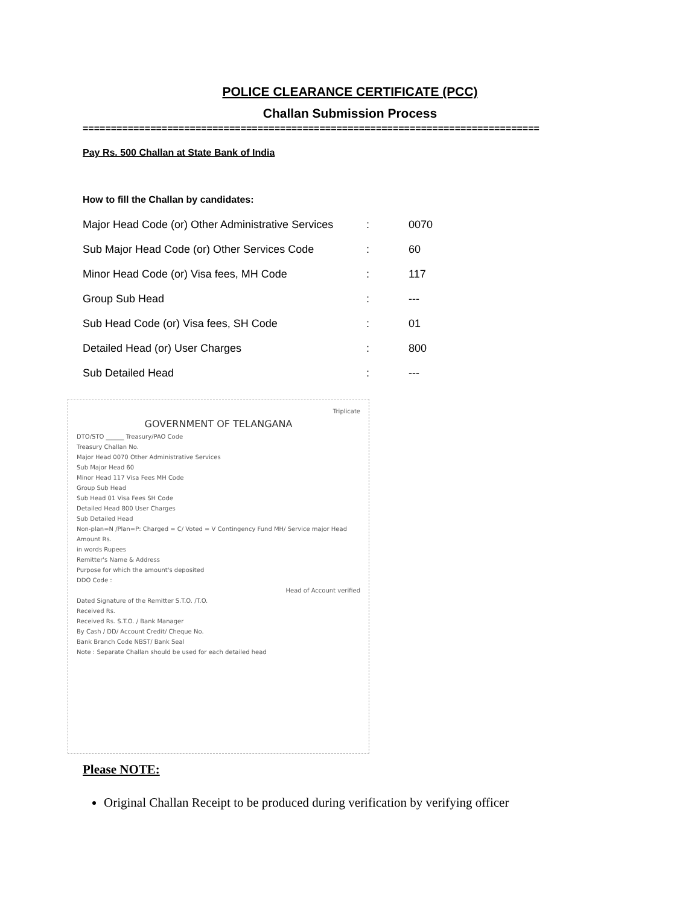POLICE CLEARANCE CERTIFICATE (PCC)
Challan Submission Process
=================================================================================
Pay Rs. 500 Challan at State Bank of India
How to fill the Challan by candidates:
| Major Head Code (or) Other Administrative Services | : | 0070 |
| Sub Major Head Code (or) Other Services Code | : | 60 |
| Minor Head Code (or) Visa fees, MH Code | : | 117 |
| Group Sub Head | : | --- |
| Sub Head Code (or) Visa fees, SH Code | : | 01 |
| Detailed Head (or) User Charges | : | 800 |
| Sub Detailed Head | : | --- |
Triplicate
GOVERNMENT OF TELANGANA
DTO/STO ______ Treasury/PAO Code
Treasury Challan No.
Major Head 0070 Other Administrative Services
Sub Major Head 60
Minor Head 117 Visa Fees MH Code
Group Sub Head
Sub Head 01 Visa Fees SH Code
Detailed Head 800 User Charges
Sub Detailed Head
Non-plan=N /Plan=P: Charged = C/ Voted = V Contingency Fund MH/ Service major Head
Amount Rs.
in words Rupees
Remitter's Name & Address
Purpose for which the amount's deposited
DDO Code :
Head of Account verified
Dated Signature of the Remitter S.T.O. /T.O.
Received Rs.
Received Rs. S.T.O. / Bank Manager
By Cash / DD/ Account Credit/ Cheque No.
Bank Branch Code NBST/ Bank Seal
Note : Separate Challan should be used for each detailed head
Please NOTE:
Original Challan Receipt to be produced during verification by verifying officer